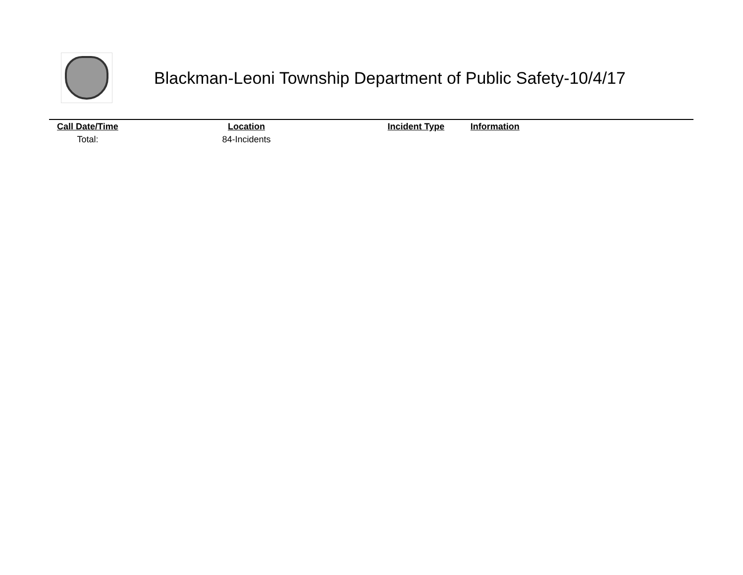Blackman-Leoni Township Department of Public Safety-10/4/17
| Call Date/Time | Location | Incident Type | Information |
| --- | --- | --- | --- |
| Total: | 84-Incidents | | |